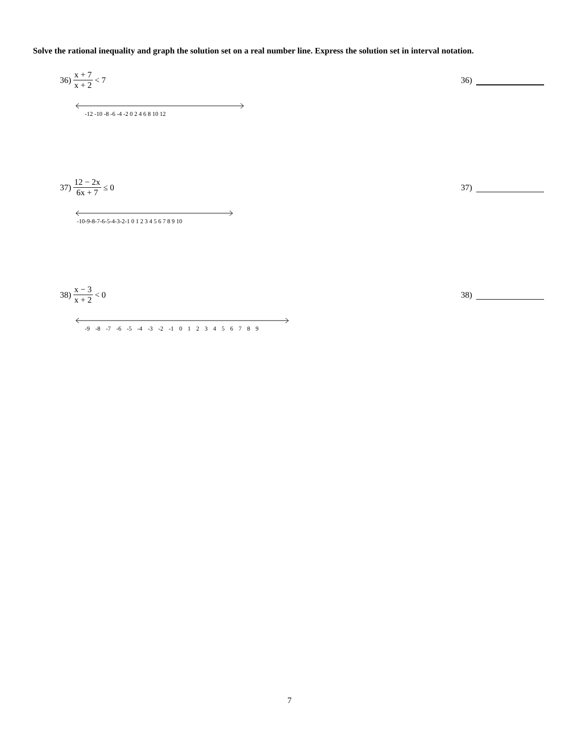Solve the rational inequality and graph the solution set on a real number line. Express the solution set in interval notation.
36) x + 7 x + 2 < 7
36)
-12 -10 -8 -6 -4 -2 0 2 4 6 8 10 12
37) 12 − 2x 6x + 7 ≤ 0
37)
-10-9-8-7-6-5-4-3-2-1 0 1 2 3 4 5 6 7 8 9 10
38) x − 3 x + 2 < 0
38)
-9 -8 -7 -6 -5 -4 -3 -2 -1 0 1 2 3 4 5 6 7 8 9
7